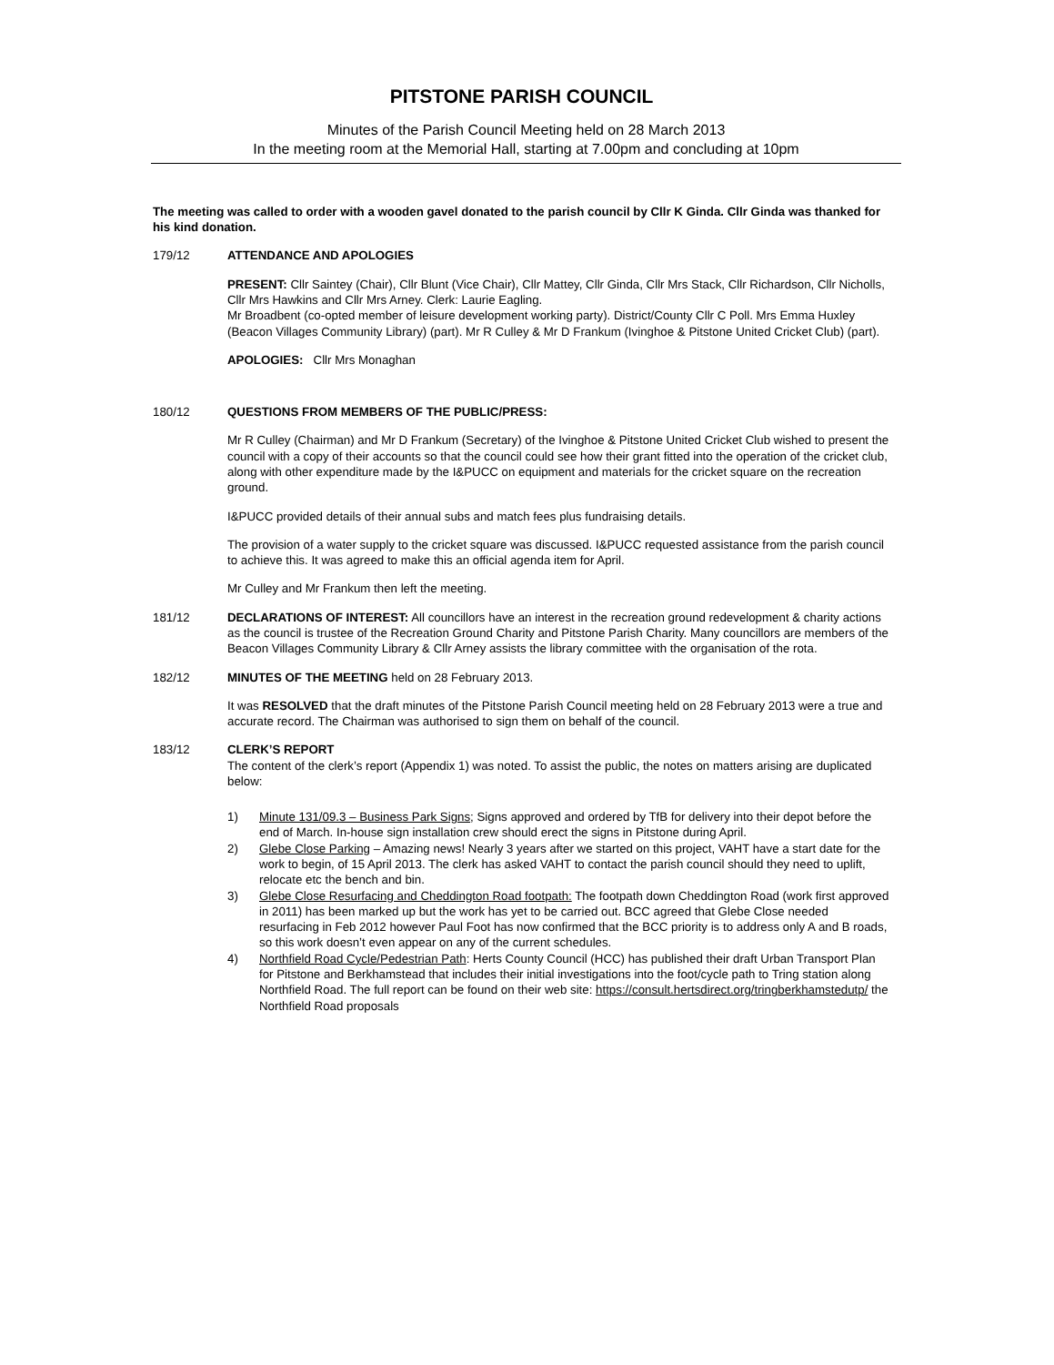PITSTONE PARISH COUNCIL
Minutes of the Parish Council Meeting held on 28 March 2013
In the meeting room at the Memorial Hall, starting at 7.00pm and concluding at 10pm
The meeting was called to order with a wooden gavel donated to the parish council by Cllr K Ginda. Cllr Ginda was thanked for his kind donation.
179/12 ATTENDANCE AND APOLOGIES
PRESENT: Cllr Saintey (Chair), Cllr Blunt (Vice Chair), Cllr Mattey, Cllr Ginda, Cllr Mrs Stack, Cllr Richardson, Cllr Nicholls, Cllr Mrs Hawkins and Cllr Mrs Arney. Clerk: Laurie Eagling.
Mr Broadbent (co-opted member of leisure development working party). District/County Cllr C Poll. Mrs Emma Huxley (Beacon Villages Community Library) (part). Mr R Culley & Mr D Frankum (Ivinghoe & Pitstone United Cricket Club) (part).
APOLOGIES: Cllr Mrs Monaghan
180/12 QUESTIONS FROM MEMBERS OF THE PUBLIC/PRESS:
Mr R Culley (Chairman) and Mr D Frankum (Secretary) of the Ivinghoe & Pitstone United Cricket Club wished to present the council with a copy of their accounts so that the council could see how their grant fitted into the operation of the cricket club, along with other expenditure made by the I&PUCC on equipment and materials for the cricket square on the recreation ground.
I&PUCC provided details of their annual subs and match fees plus fundraising details.
The provision of a water supply to the cricket square was discussed. I&PUCC requested assistance from the parish council to achieve this. It was agreed to make this an official agenda item for April.
Mr Culley and Mr Frankum then left the meeting.
181/12 DECLARATIONS OF INTEREST: All councillors have an interest in the recreation ground redevelopment & charity actions as the council is trustee of the Recreation Ground Charity and Pitstone Parish Charity. Many councillors are members of the Beacon Villages Community Library & Cllr Arney assists the library committee with the organisation of the rota.
182/12 MINUTES OF THE MEETING held on 28 February 2013.
It was RESOLVED that the draft minutes of the Pitstone Parish Council meeting held on 28 February 2013 were a true and accurate record. The Chairman was authorised to sign them on behalf of the council.
183/12 CLERK’S REPORT
The content of the clerk’s report (Appendix 1) was noted. To assist the public, the notes on matters arising are duplicated below:
1) Minute 131/09.3 – Business Park Signs; Signs approved and ordered by TfB for delivery into their depot before the end of March. In-house sign installation crew should erect the signs in Pitstone during April.
2) Glebe Close Parking – Amazing news! Nearly 3 years after we started on this project, VAHT have a start date for the work to begin, of 15 April 2013. The clerk has asked VAHT to contact the parish council should they need to uplift, relocate etc the bench and bin.
3) Glebe Close Resurfacing and Cheddington Road footpath: The footpath down Cheddington Road (work first approved in 2011) has been marked up but the work has yet to be carried out. BCC agreed that Glebe Close needed resurfacing in Feb 2012 however Paul Foot has now confirmed that the BCC priority is to address only A and B roads, so this work doesn’t even appear on any of the current schedules.
4) Northfield Road Cycle/Pedestrian Path: Herts County Council (HCC) has published their draft Urban Transport Plan for Pitstone and Berkhamstead that includes their initial investigations into the foot/cycle path to Tring station along Northfield Road. The full report can be found on their web site: https://consult.hertsdirect.org/tringberkhamstedutp/ the Northfield Road proposals